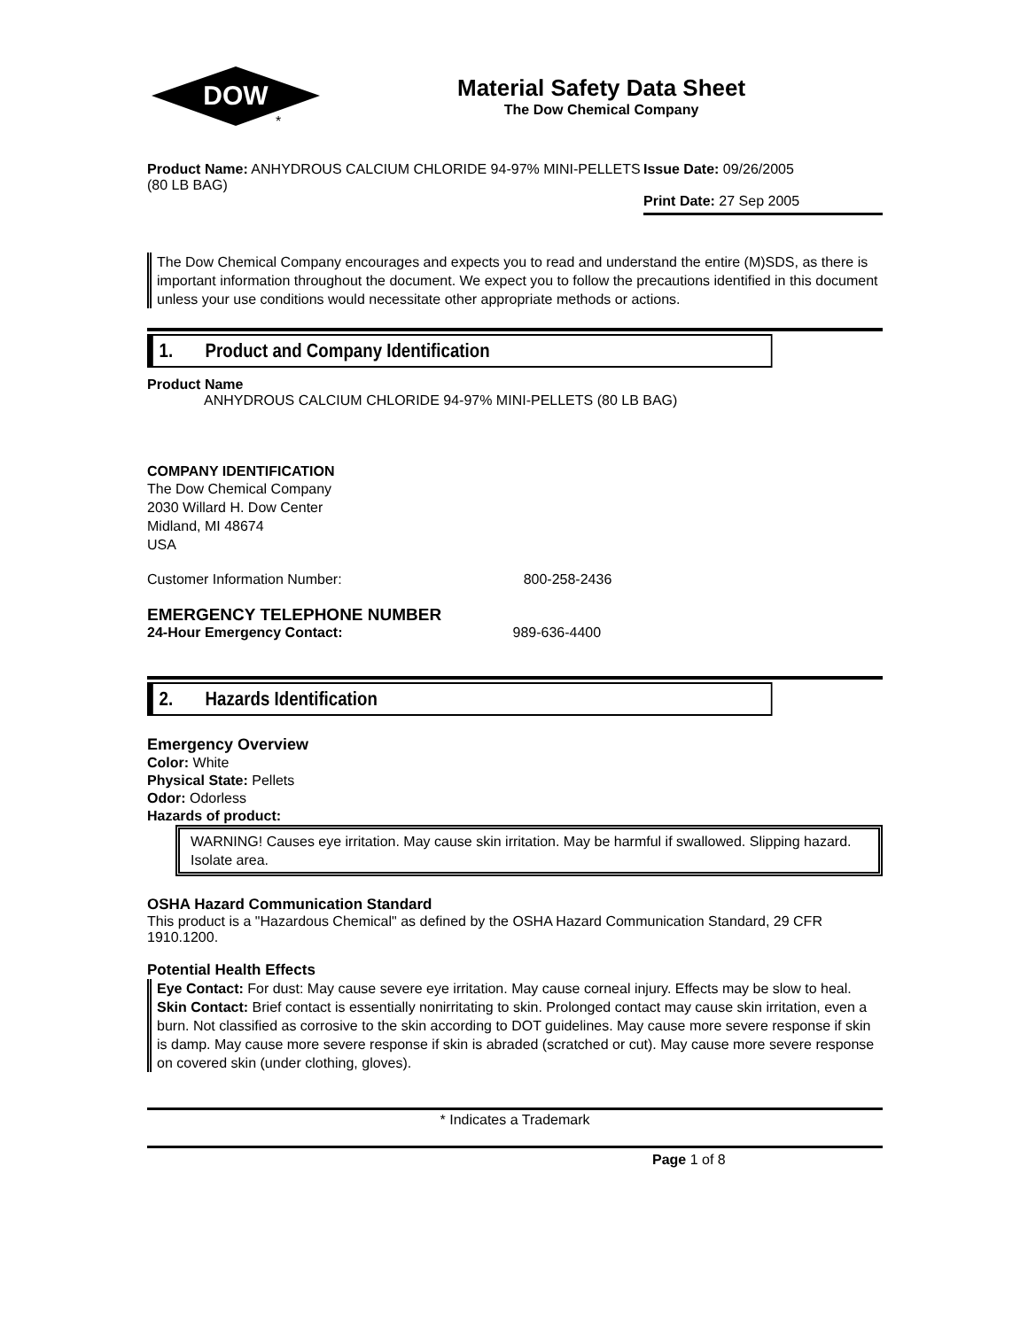DOW
*
Material Safety Data Sheet
The Dow Chemical Company
Product Name: ANHYDROUS CALCIUM CHLORIDE 94-97% MINI-PELLETS (80 LB BAG)
Issue Date: 09/26/2005
Print Date: 27 Sep 2005
The Dow Chemical Company encourages and expects you to read and understand the entire (M)SDS, as there is important information throughout the document. We expect you to follow the precautions identified in this document unless your use conditions would necessitate other appropriate methods or actions.
1. Product and Company Identification
Product Name
ANHYDROUS CALCIUM CHLORIDE 94-97% MINI-PELLETS (80 LB BAG)
COMPANY IDENTIFICATION
The Dow Chemical Company
2030 Willard H. Dow Center
Midland, MI 48674
USA
Customer Information Number: 800-258-2436
EMERGENCY TELEPHONE NUMBER
24-Hour Emergency Contact: 989-636-4400
2. Hazards Identification
Emergency Overview
Color: White
Physical State: Pellets
Odor: Odorless
Hazards of product:
WARNING! Causes eye irritation. May cause skin irritation. May be harmful if swallowed. Slipping hazard. Isolate area.
OSHA Hazard Communication Standard
This product is a "Hazardous Chemical" as defined by the OSHA Hazard Communication Standard, 29 CFR 1910.1200.
Potential Health Effects
Eye Contact: For dust: May cause severe eye irritation. May cause corneal injury. Effects may be slow to heal.
Skin Contact: Brief contact is essentially nonirritating to skin. Prolonged contact may cause skin irritation, even a burn. Not classified as corrosive to the skin according to DOT guidelines. May cause more severe response if skin is damp. May cause more severe response if skin is abraded (scratched or cut). May cause more severe response on covered skin (under clothing, gloves).
* Indicates a Trademark
Page 1 of 8